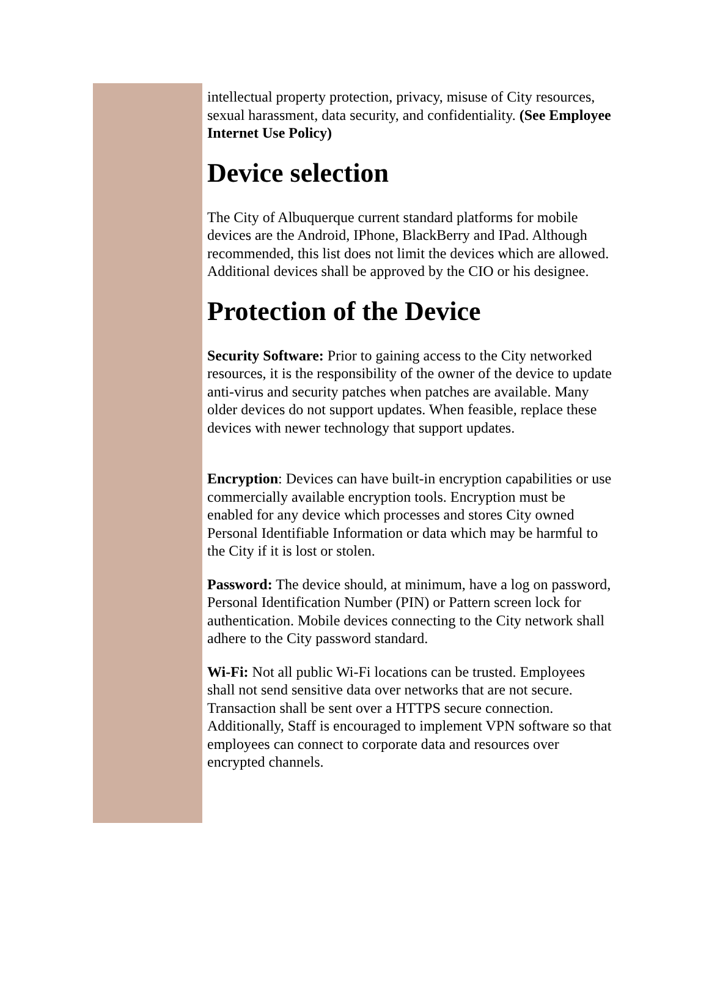intellectual property protection, privacy, misuse of City resources, sexual harassment, data security, and confidentiality. (See Employee Internet Use Policy)
Device selection
The City of Albuquerque current standard platforms for mobile devices are the Android, IPhone, BlackBerry and IPad. Although recommended, this list does not limit the devices which are allowed. Additional devices shall be approved by the CIO or his designee.
Protection of the Device
Security Software: Prior to gaining access to the City networked resources, it is the responsibility of the owner of the device to update anti-virus and security patches when patches are available. Many older devices do not support updates. When feasible, replace these devices with newer technology that support updates.
Encryption: Devices can have built-in encryption capabilities or use commercially available encryption tools. Encryption must be enabled for any device which processes and stores City owned Personal Identifiable Information or data which may be harmful to the City if it is lost or stolen.
Password: The device should, at minimum, have a log on password, Personal Identification Number (PIN) or Pattern screen lock for authentication. Mobile devices connecting to the City network shall adhere to the City password standard.
Wi-Fi: Not all public Wi-Fi locations can be trusted. Employees shall not send sensitive data over networks that are not secure. Transaction shall be sent over a HTTPS secure connection. Additionally, Staff is encouraged to implement VPN software so that employees can connect to corporate data and resources over encrypted channels.